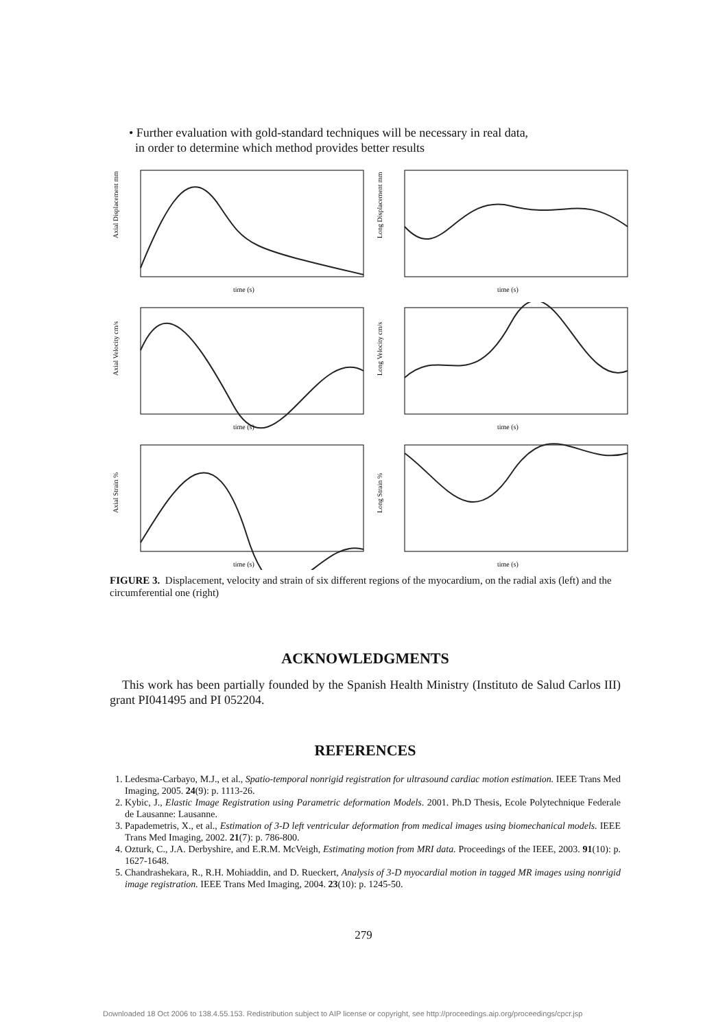• Further evaluation with gold-standard techniques will be necessary in real data,
in order to determine which method provides better results
Axial Displacement mm
time (s)
Long Displacement mm
time (s)
Axial Velocity cm/s
time (s)
Long Velocity cm/s
time (s)
Axial Strain %
time (s)
Long Strain %
time (s)
FIGURE 3. Displacement, velocity and strain of six different regions of the myocardium, on the radial axis (left) and the circumferential one (right)
ACKNOWLEDGMENTS
This work has been partially founded by the Spanish Health Ministry (Instituto de Salud Carlos III) grant PI041495 and PI 052204.
REFERENCES
1. Ledesma-Carbayo, M.J., et al., Spatio-temporal nonrigid registration for ultrasound cardiac motion estimation. IEEE Trans Med Imaging, 2005. 24(9): p. 1113-26.
2. Kybic, J., Elastic Image Registration using Parametric deformation Models. 2001. Ph.D Thesis, Ecole Polytechnique Federale de Lausanne: Lausanne.
3. Papademetris, X., et al., Estimation of 3-D left ventricular deformation from medical images using biomechanical models. IEEE Trans Med Imaging, 2002. 21(7): p. 786-800.
4. Ozturk, C., J.A. Derbyshire, and E.R.M. McVeigh, Estimating motion from MRI data. Proceedings of the IEEE, 2003. 91(10): p. 1627-1648.
5. Chandrashekara, R., R.H. Mohiaddin, and D. Rueckert, Analysis of 3-D myocardial motion in tagged MR images using nonrigid image registration. IEEE Trans Med Imaging, 2004. 23(10): p. 1245-50.
279
Downloaded 18 Oct 2006 to 138.4.55.153. Redistribution subject to AIP license or copyright, see http://proceedings.aip.org/proceedings/cpcr.jsp